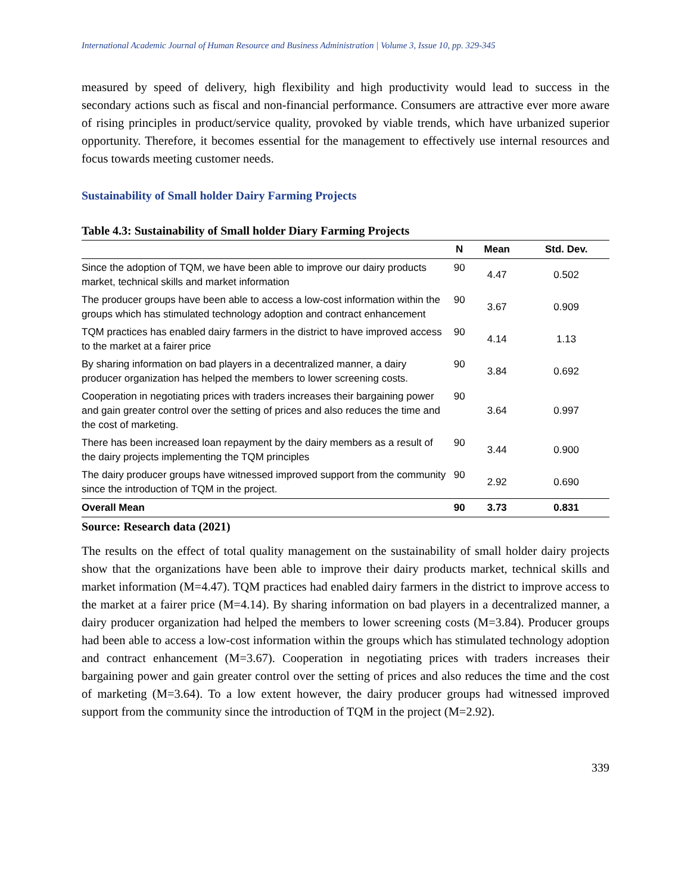International Academic Journal of Human Resource and Business Administration | Volume 3, Issue 10, pp. 329-345
measured by speed of delivery, high flexibility and high productivity would lead to success in the secondary actions such as fiscal and non-financial performance. Consumers are attractive ever more aware of rising principles in product/service quality, provoked by viable trends, which have urbanized superior opportunity. Therefore, it becomes essential for the management to effectively use internal resources and focus towards meeting customer needs.
Sustainability of Small holder Dairy Farming Projects
Table 4.3: Sustainability of Small holder Diary Farming Projects
| | N | Mean | Std. Dev. |
| --- | --- | --- | --- |
| Since the adoption of TQM, we have been able to improve our dairy products market, technical skills and market information | 90 | 4.47 | 0.502 |
| The producer groups have been able to access a low-cost information within the groups which has stimulated technology adoption and contract enhancement | 90 | 3.67 | 0.909 |
| TQM practices has enabled dairy farmers in the district to have improved access to the market at a fairer price | 90 | 4.14 | 1.13 |
| By sharing information on bad players in a decentralized manner, a dairy producer organization has helped the members to lower screening costs. | 90 | 3.84 | 0.692 |
| Cooperation in negotiating prices with traders increases their bargaining power and gain greater control over the setting of prices and also reduces the time and the cost of marketing. | 90 | 3.64 | 0.997 |
| There has been increased loan repayment by the dairy members as a result of the dairy projects implementing the TQM principles | 90 | 3.44 | 0.900 |
| The dairy producer groups have witnessed improved support from the community since the introduction of TQM in the project. | 90 | 2.92 | 0.690 |
| Overall Mean | 90 | 3.73 | 0.831 |
Source: Research data (2021)
The results on the effect of total quality management on the sustainability of small holder dairy projects show that the organizations have been able to improve their dairy products market, technical skills and market information (M=4.47). TQM practices had enabled dairy farmers in the district to improve access to the market at a fairer price (M=4.14). By sharing information on bad players in a decentralized manner, a dairy producer organization had helped the members to lower screening costs (M=3.84). Producer groups had been able to access a low-cost information within the groups which has stimulated technology adoption and contract enhancement (M=3.67). Cooperation in negotiating prices with traders increases their bargaining power and gain greater control over the setting of prices and also reduces the time and the cost of marketing (M=3.64). To a low extent however, the dairy producer groups had witnessed improved support from the community since the introduction of TQM in the project (M=2.92).
339